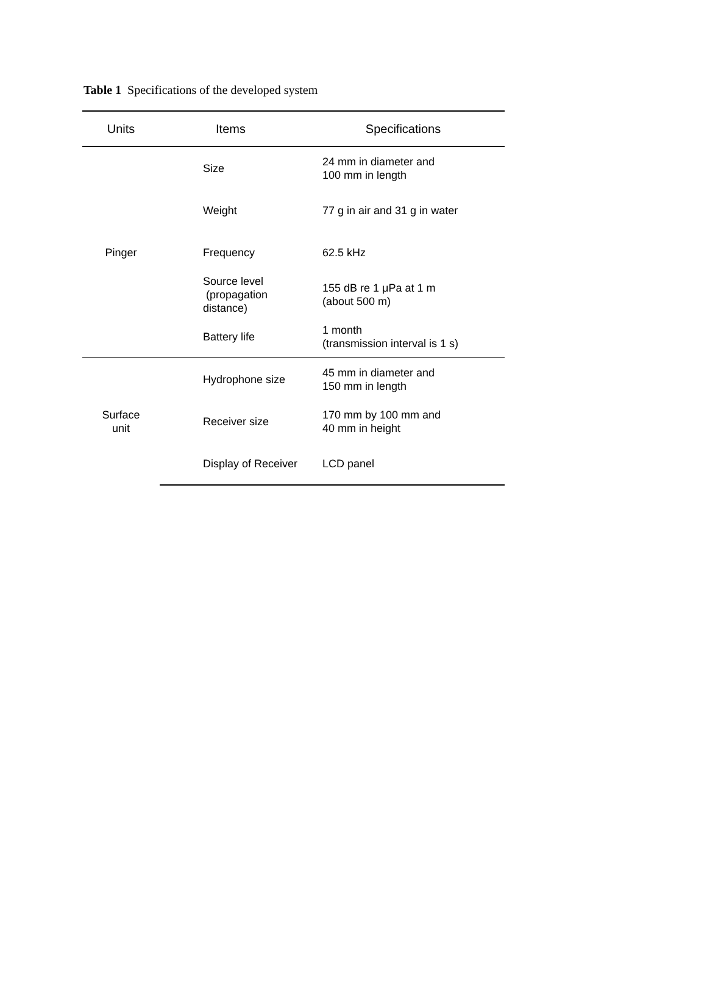Table 1 Specifications of the developed system
| Units | Items | Specifications |
| --- | --- | --- |
| Pinger | Size | 24 mm in diameter and 100 mm in length |
| | Weight | 77 g in air and 31 g in water |
| | Frequency | 62.5 kHz |
| | Source level (propagation distance) | 155 dB re 1 μPa at 1 m (about 500 m) |
| | Battery life | 1 month (transmission interval is 1 s) |
| Surface unit | Hydrophone size | 45 mm in diameter and 150 mm in length |
| | Receiver size | 170 mm by 100 mm and 40 mm in height |
| | Display of Receiver | LCD panel |